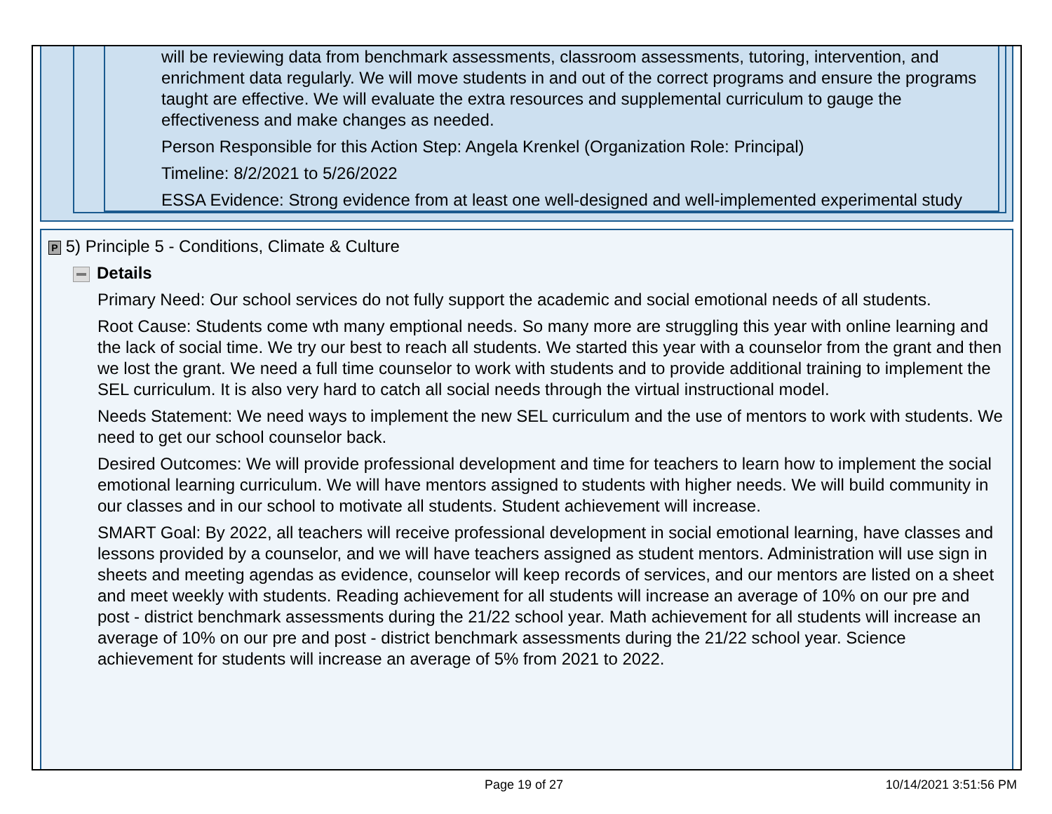will be reviewing data from benchmark assessments, classroom assessments, tutoring, intervention, and enrichment data regularly. We will move students in and out of the correct programs and ensure the programs taught are effective. We will evaluate the extra resources and supplemental curriculum to gauge the effectiveness and make changes as needed.
Person Responsible for this Action Step: Angela Krenkel (Organization Role: Principal)
Timeline: 8/2/2021 to 5/26/2022
ESSA Evidence: Strong evidence from at least one well-designed and well-implemented experimental study
P 5) Principle 5 - Conditions, Climate & Culture
Details
Primary Need: Our school services do not fully support the academic and social emotional needs of all students.
Root Cause: Students come wth many emptional needs. So many more are struggling this year with online learning and the lack of social time. We try our best to reach all students. We started this year with a counselor from the grant and then we lost the grant. We need a full time counselor to work with students and to provide additional training to implement the SEL curriculum. It is also very hard to catch all social needs through the virtual instructional model.
Needs Statement: We need ways to implement the new SEL curriculum and the use of mentors to work with students. We need to get our school counselor back.
Desired Outcomes: We will provide professional development and time for teachers to learn how to implement the social emotional learning curriculum. We will have mentors assigned to students with higher needs. We will build community in our classes and in our school to motivate all students. Student achievement will increase.
SMART Goal: By 2022, all teachers will receive professional development in social emotional learning, have classes and lessons provided by a counselor, and we will have teachers assigned as student mentors. Administration will use sign in sheets and meeting agendas as evidence, counselor will keep records of services, and our mentors are listed on a sheet and meet weekly with students. Reading achievement for all students will increase an average of 10% on our pre and post - district benchmark assessments during the 21/22 school year. Math achievement for all students will increase an average of 10% on our pre and post - district benchmark assessments during the 21/22 school year. Science achievement for students will increase an average of 5% from 2021 to 2022.
Page 19 of 27 10/14/2021 3:51:56 PM